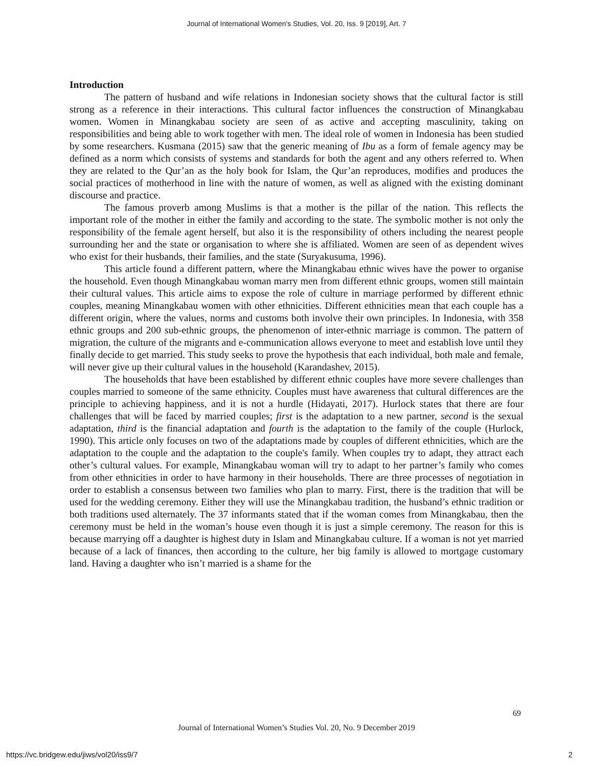Journal of International Women's Studies, Vol. 20, Iss. 9 [2019], Art. 7
Introduction
The pattern of husband and wife relations in Indonesian society shows that the cultural factor is still strong as a reference in their interactions. This cultural factor influences the construction of Minangkabau women. Women in Minangkabau society are seen of as active and accepting masculinity, taking on responsibilities and being able to work together with men. The ideal role of women in Indonesia has been studied by some researchers. Kusmana (2015) saw that the generic meaning of Ibu as a form of female agency may be defined as a norm which consists of systems and standards for both the agent and any others referred to. When they are related to the Qur’an as the holy book for Islam, the Qur’an reproduces, modifies and produces the social practices of motherhood in line with the nature of women, as well as aligned with the existing dominant discourse and practice.
The famous proverb among Muslims is that a mother is the pillar of the nation. This reflects the important role of the mother in either the family and according to the state. The symbolic mother is not only the responsibility of the female agent herself, but also it is the responsibility of others including the nearest people surrounding her and the state or organisation to where she is affiliated. Women are seen of as dependent wives who exist for their husbands, their families, and the state (Suryakusuma, 1996).
This article found a different pattern, where the Minangkabau ethnic wives have the power to organise the household. Even though Minangkabau woman marry men from different ethnic groups, women still maintain their cultural values. This article aims to expose the role of culture in marriage performed by different ethnic couples, meaning Minangkabau women with other ethnicities. Different ethnicities mean that each couple has a different origin, where the values, norms and customs both involve their own principles. In Indonesia, with 358 ethnic groups and 200 sub-ethnic groups, the phenomenon of inter-ethnic marriage is common. The pattern of migration, the culture of the migrants and e-communication allows everyone to meet and establish love until they finally decide to get married. This study seeks to prove the hypothesis that each individual, both male and female, will never give up their cultural values in the household (Karandashev, 2015).
The households that have been established by different ethnic couples have more severe challenges than couples married to someone of the same ethnicity. Couples must have awareness that cultural differences are the principle to achieving happiness, and it is not a hurdle (Hidayati, 2017). Hurlock states that there are four challenges that will be faced by married couples; first is the adaptation to a new partner, second is the sexual adaptation, third is the financial adaptation and fourth is the adaptation to the family of the couple (Hurlock, 1990). This article only focuses on two of the adaptations made by couples of different ethnicities, which are the adaptation to the couple and the adaptation to the couple's family. When couples try to adapt, they attract each other’s cultural values. For example, Minangkabau woman will try to adapt to her partner’s family who comes from other ethnicities in order to have harmony in their households. There are three processes of negotiation in order to establish a consensus between two families who plan to marry. First, there is the tradition that will be used for the wedding ceremony. Either they will use the Minangkabau tradition, the husband’s ethnic tradition or both traditions used alternately. The 37 informants stated that if the woman comes from Minangkabau, then the ceremony must be held in the woman’s house even though it is just a simple ceremony. The reason for this is because marrying off a daughter is highest duty in Islam and Minangkabau culture. If a woman is not yet married because of a lack of finances, then according to the culture, her big family is allowed to mortgage customary land. Having a daughter who isn’t married is a shame for the
69
Journal of International Women’s Studies Vol. 20, No. 9 December 2019
https://vc.bridgew.edu/jiws/vol20/iss9/7
2